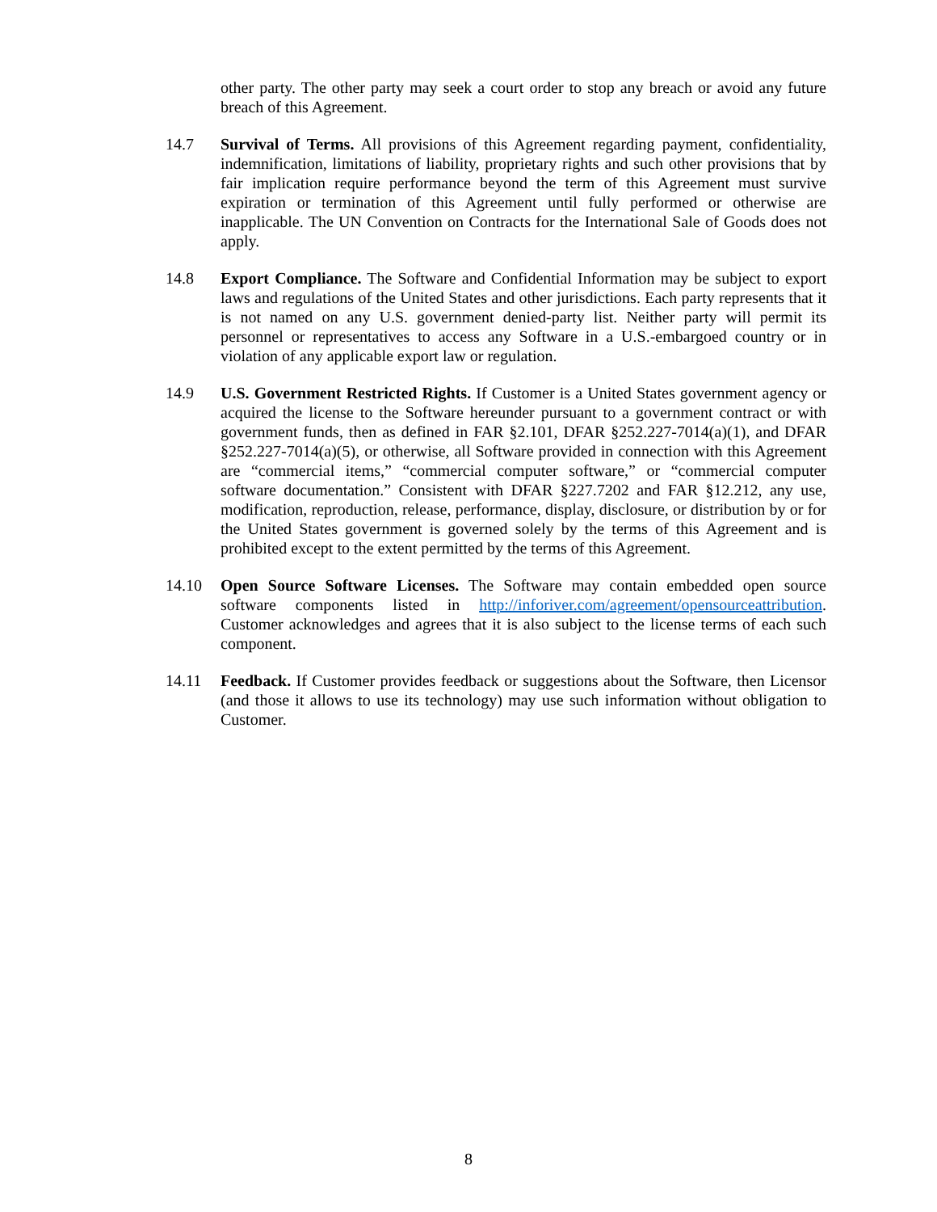other party. The other party may seek a court order to stop any breach or avoid any future breach of this Agreement.
14.7 Survival of Terms. All provisions of this Agreement regarding payment, confidentiality, indemnification, limitations of liability, proprietary rights and such other provisions that by fair implication require performance beyond the term of this Agreement must survive expiration or termination of this Agreement until fully performed or otherwise are inapplicable. The UN Convention on Contracts for the International Sale of Goods does not apply.
14.8 Export Compliance. The Software and Confidential Information may be subject to export laws and regulations of the United States and other jurisdictions. Each party represents that it is not named on any U.S. government denied-party list. Neither party will permit its personnel or representatives to access any Software in a U.S.-embargoed country or in violation of any applicable export law or regulation.
14.9 U.S. Government Restricted Rights. If Customer is a United States government agency or acquired the license to the Software hereunder pursuant to a government contract or with government funds, then as defined in FAR §2.101, DFAR §252.227-7014(a)(1), and DFAR §252.227-7014(a)(5), or otherwise, all Software provided in connection with this Agreement are “commercial items,” “commercial computer software,” or “commercial computer software documentation.” Consistent with DFAR §227.7202 and FAR §12.212, any use, modification, reproduction, release, performance, display, disclosure, or distribution by or for the United States government is governed solely by the terms of this Agreement and is prohibited except to the extent permitted by the terms of this Agreement.
14.10 Open Source Software Licenses. The Software may contain embedded open source software components listed in http://inforiver.com/agreement/opensourceattribution. Customer acknowledges and agrees that it is also subject to the license terms of each such component.
14.11 Feedback. If Customer provides feedback or suggestions about the Software, then Licensor (and those it allows to use its technology) may use such information without obligation to Customer.
8